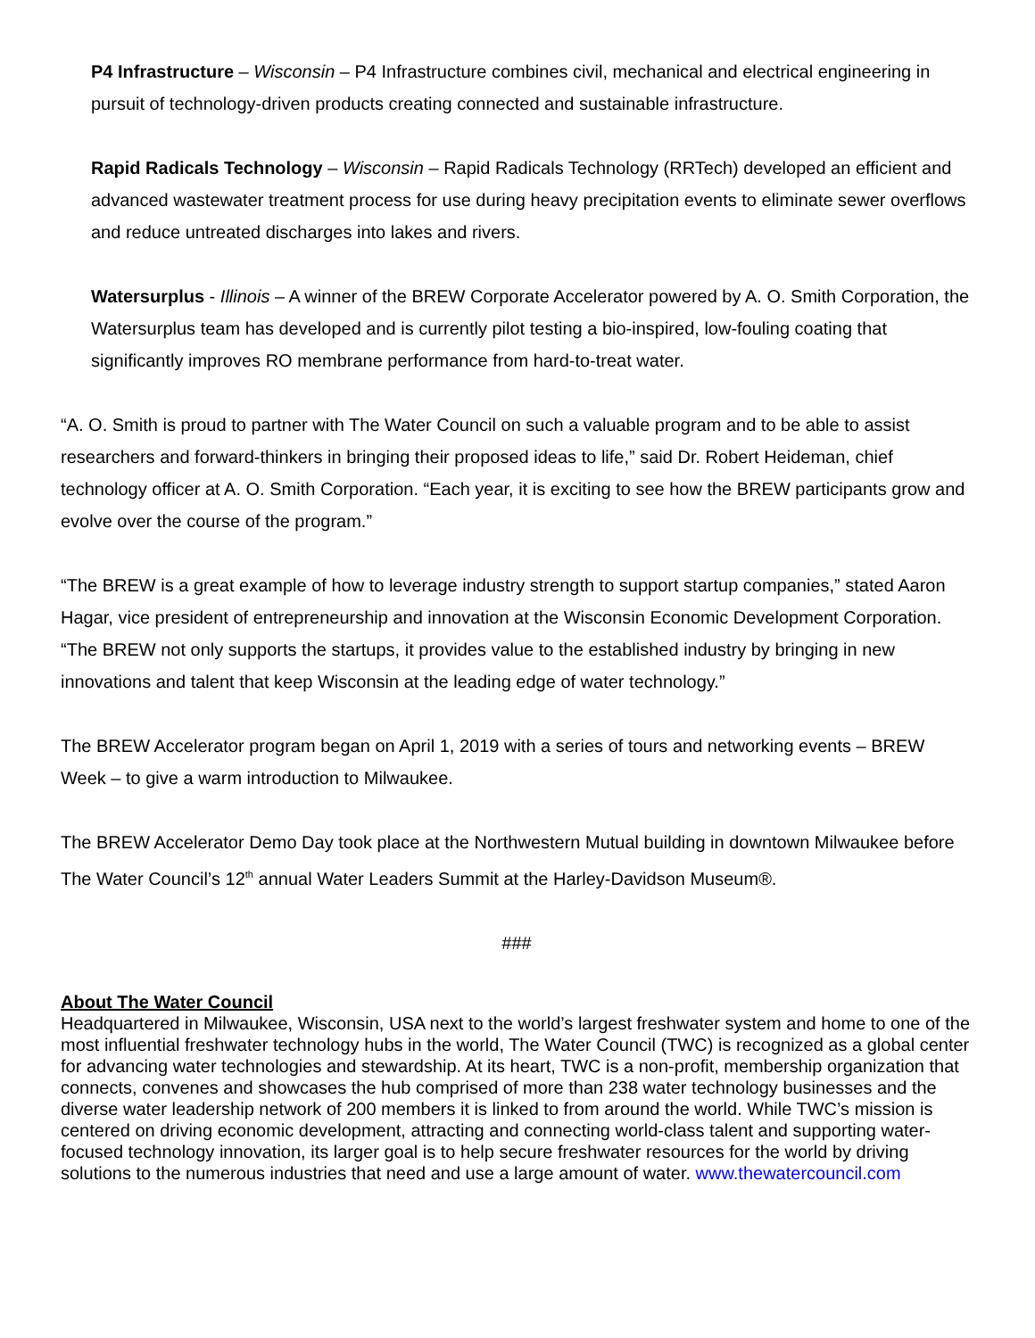P4 Infrastructure – Wisconsin – P4 Infrastructure combines civil, mechanical and electrical engineering in pursuit of technology-driven products creating connected and sustainable infrastructure.
Rapid Radicals Technology – Wisconsin – Rapid Radicals Technology (RRTech) developed an efficient and advanced wastewater treatment process for use during heavy precipitation events to eliminate sewer overflows and reduce untreated discharges into lakes and rivers.
Watersurplus - Illinois – A winner of the BREW Corporate Accelerator powered by A. O. Smith Corporation, the Watersurplus team has developed and is currently pilot testing a bio-inspired, low-fouling coating that significantly improves RO membrane performance from hard-to-treat water.
“A. O. Smith is proud to partner with The Water Council on such a valuable program and to be able to assist researchers and forward-thinkers in bringing their proposed ideas to life,” said Dr. Robert Heideman, chief technology officer at A. O. Smith Corporation. “Each year, it is exciting to see how the BREW participants grow and evolve over the course of the program.”
“The BREW is a great example of how to leverage industry strength to support startup companies,” stated Aaron Hagar, vice president of entrepreneurship and innovation at the Wisconsin Economic Development Corporation. “The BREW not only supports the startups, it provides value to the established industry by bringing in new innovations and talent that keep Wisconsin at the leading edge of water technology.”
The BREW Accelerator program began on April 1, 2019 with a series of tours and networking events – BREW Week – to give a warm introduction to Milwaukee.
The BREW Accelerator Demo Day took place at the Northwestern Mutual building in downtown Milwaukee before The Water Council’s 12<sup>th</sup> annual Water Leaders Summit at the Harley-Davidson Museum®.
###
About The Water Council
Headquartered in Milwaukee, Wisconsin, USA next to the world’s largest freshwater system and home to one of the most influential freshwater technology hubs in the world, The Water Council (TWC) is recognized as a global center for advancing water technologies and stewardship. At its heart, TWC is a non-profit, membership organization that connects, convenes and showcases the hub comprised of more than 238 water technology businesses and the diverse water leadership network of 200 members it is linked to from around the world. While TWC’s mission is centered on driving economic development, attracting and connecting world-class talent and supporting water-focused technology innovation, its larger goal is to help secure freshwater resources for the world by driving solutions to the numerous industries that need and use a large amount of water. www.thewatercouncil.com